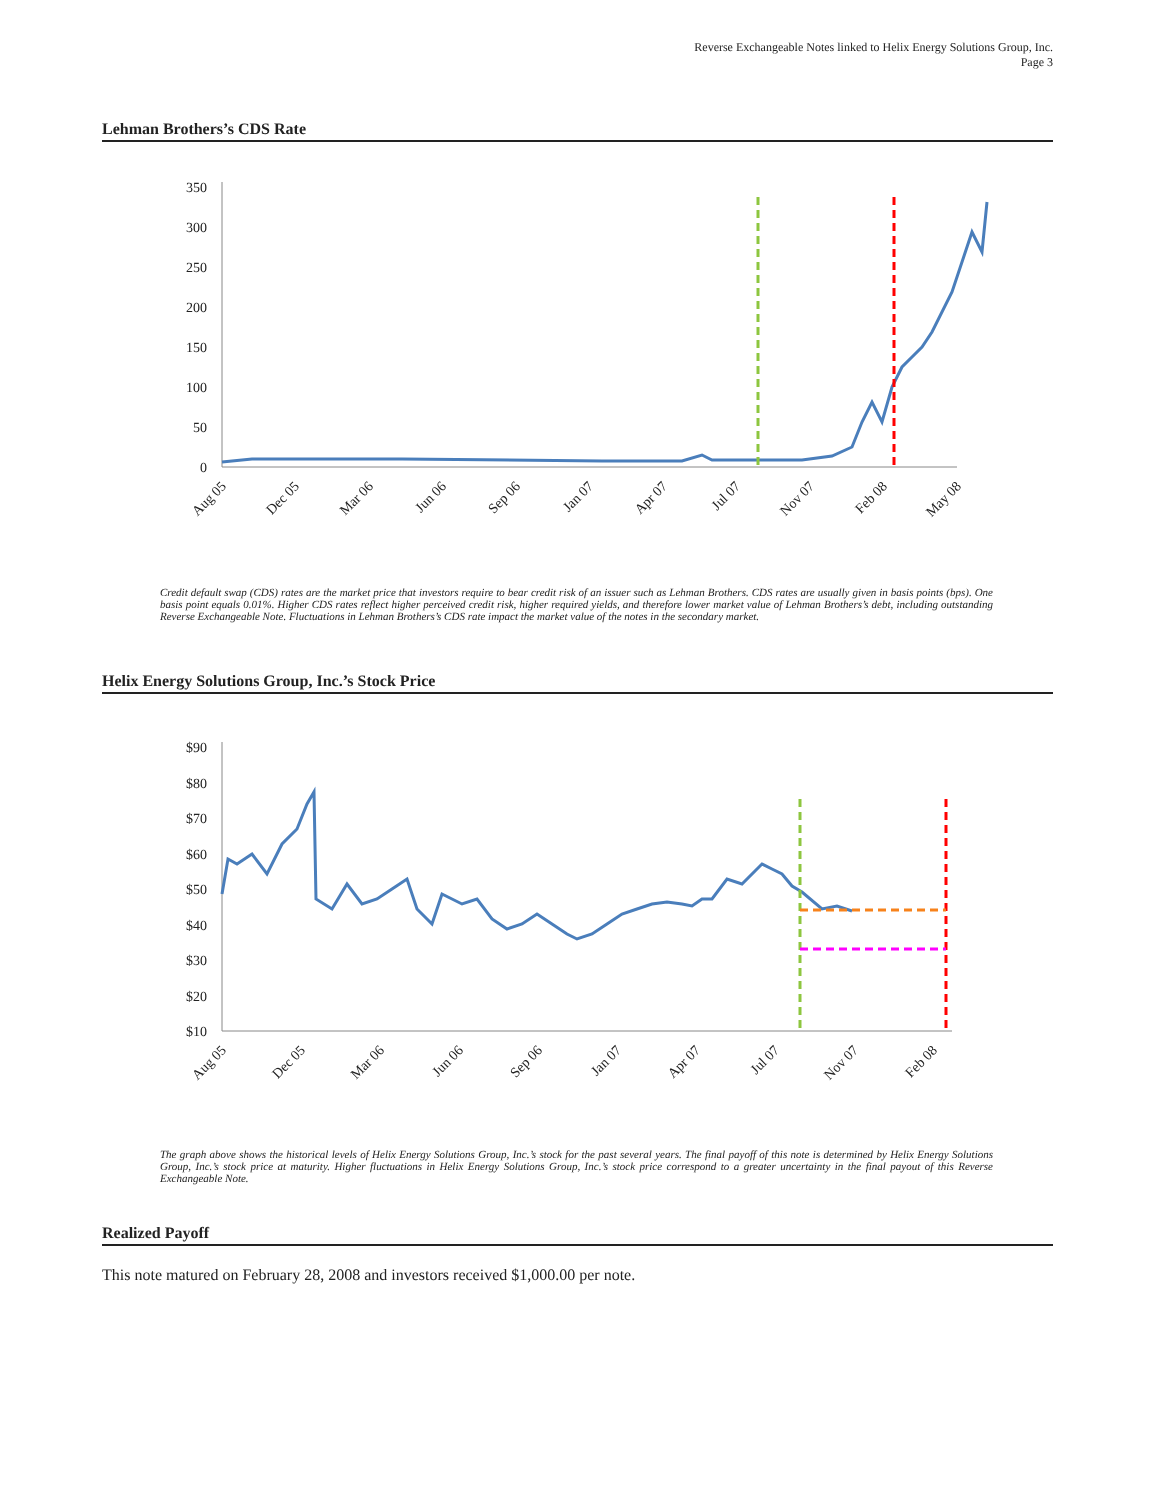Reverse Exchangeable Notes linked to Helix Energy Solutions Group, Inc.
Page 3
Lehman Brothers’s CDS Rate
350
300
250
200
150
100
50
0
Aug 05
Dec 05
Mar 06
Jun 06
Sep 06
Jan 07
Apr 07
Jul 07
Nov 07
Feb 08
May 08
Credit default swap (CDS) rates are the market price that investors require to bear credit risk of an issuer such as Lehman Brothers. CDS rates are usually given in basis points (bps). One basis point equals 0.01%. Higher CDS rates reflect higher perceived credit risk, higher required yields, and therefore lower market value of Lehman Brothers’s debt, including outstanding Reverse Exchangeable Note. Fluctuations in Lehman Brothers’s CDS rate impact the market value of the notes in the secondary market.
Helix Energy Solutions Group, Inc.’s Stock Price
$90
$80
$70
$60
$50
$40
$30
$20
$10
Aug 05
Dec 05
Mar 06
Jun 06
Sep 06
Jan 07
Apr 07
Jul 07
Nov 07
Feb 08
The graph above shows the historical levels of Helix Energy Solutions Group, Inc.’s stock for the past several years. The final payoff of this note is determined by Helix Energy Solutions Group, Inc.’s stock price at maturity. Higher fluctuations in Helix Energy Solutions Group, Inc.’s stock price correspond to a greater uncertainty in the final payout of this Reverse Exchangeable Note.
Realized Payoff
This note matured on February 28, 2008 and investors received $1,000.00 per note.